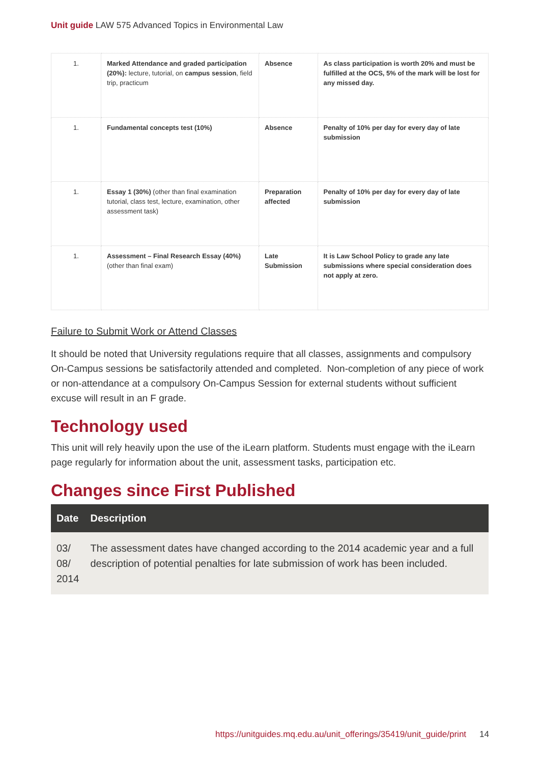Unit guide LAW 575 Advanced Topics in Environmental Law
| 1. | Marked Attendance and graded participation (20%): lecture, tutorial, on campus session , field trip, practicum | Absence | As class participation is worth 20% and must be fulfilled at the OCS, 5% of the mark will be lost for any missed day. |
| 1. | Fundamental concepts test (10%) | Absence | Penalty of 10% per day for every day of late submission |
| 1. | Essay 1 (30%) (other than final examination tutorial, class test, lecture, examination, other assessment task) | Preparation affected | Penalty of 10% per day for every day of late submission |
| 1. | Assessment – Final Research Essay (40%) (other than final exam) | Late Submission | It is Law School Policy to grade any late submissions where special consideration does not apply at zero. |
Failure to Submit Work or Attend Classes
It should be noted that University regulations require that all classes, assignments and compulsory On-Campus sessions be satisfactorily attended and completed. Non-completion of any piece of work or non-attendance at a compulsory On-Campus Session for external students without sufficient excuse will result in an F grade.
Technology used
This unit will rely heavily upon the use of the iLearn platform. Students must engage with the iLearn page regularly for information about the unit, assessment tasks, participation etc.
Changes since First Published
| Date | Description |
| --- | --- |
| 03/ 08/ 2014 | The assessment dates have changed according to the 2014 academic year and a full description of potential penalties for late submission of work has been included. |
https://unitguides.mq.edu.au/unit_offerings/35419/unit_guide/print 14